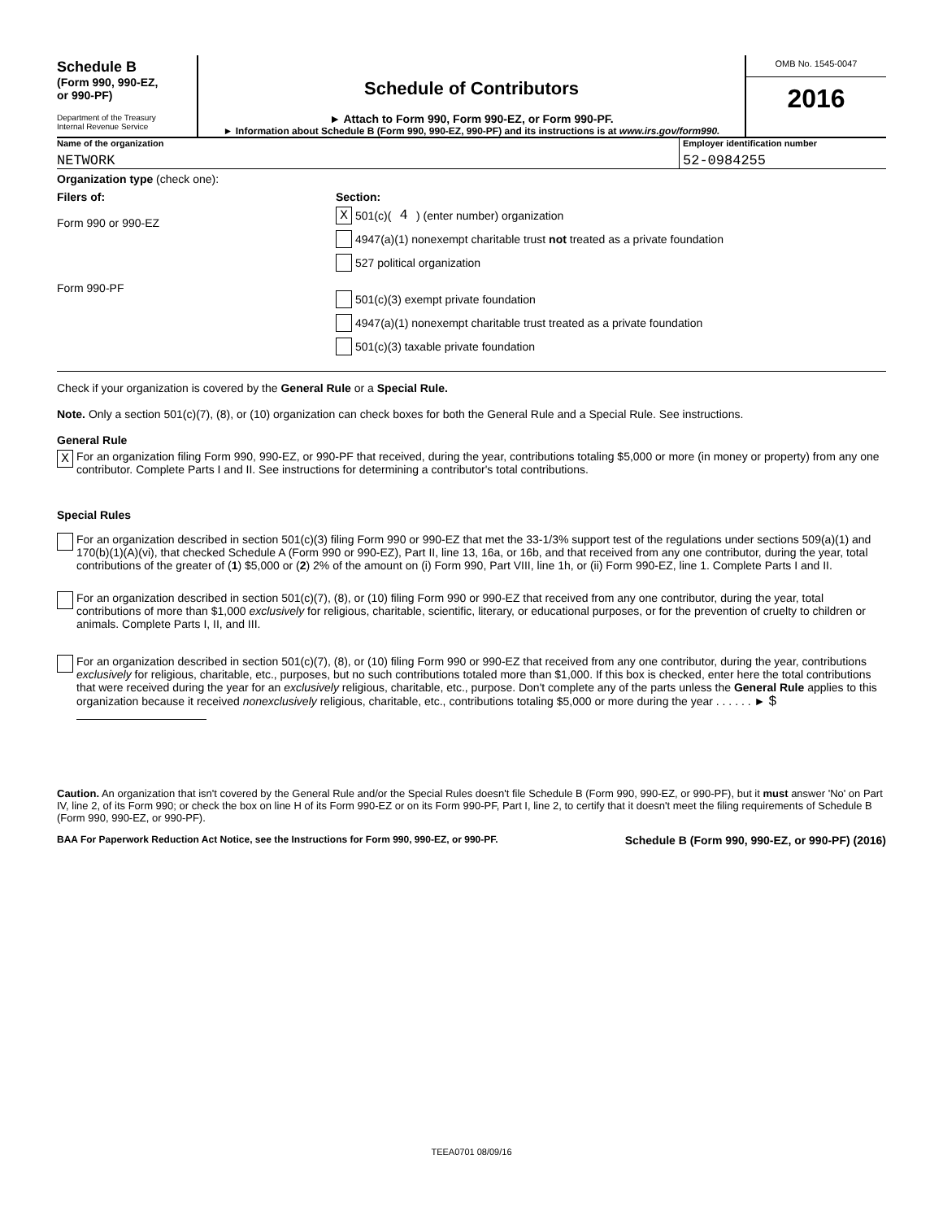Schedule B
(Form 990, 990-EZ,
or 990-PF)
Department of the Treasury
Internal Revenue Service
Schedule of Contributors
► Attach to Form 990, Form 990-EZ, or Form 990-PF.
► Information about Schedule B (Form 990, 990-EZ, 990-PF) and its instructions is at www.irs.gov/form990.
OMB No. 1545-0047
2016
Name of the organization
NETWORK
Employer identification number
52-0984255
Organization type (check one):
Filers of:
Form 990 or 990-EZ
Form 990-PF
Section:
X 501(c)( 4 ) (enter number) organization
4947(a)(1) nonexempt charitable trust not treated as a private foundation
527 political organization
501(c)(3) exempt private foundation
4947(a)(1) nonexempt charitable trust treated as a private foundation
501(c)(3) taxable private foundation
Check if your organization is covered by the General Rule or a Special Rule.
Note. Only a section 501(c)(7), (8), or (10) organization can check boxes for both the General Rule and a Special Rule. See instructions.
General Rule
X
For an organization filing Form 990, 990-EZ, or 990-PF that received, during the year, contributions totaling $5,000 or more (in money or property) from any one contributor. Complete Parts I and II. See instructions for determining a contributor's total contributions.
Special Rules
For an organization described in section 501(c)(3) filing Form 990 or 990-EZ that met the 33-1/3% support test of the regulations under sections 509(a)(1) and 170(b)(1)(A)(vi), that checked Schedule A (Form 990 or 990-EZ), Part II, line 13, 16a, or 16b, and that received from any one contributor, during the year, total contributions of the greater of (1) $5,000 or (2) 2% of the amount on (i) Form 990, Part VIII, line 1h, or (ii) Form 990-EZ, line 1. Complete Parts I and II.
For an organization described in section 501(c)(7), (8), or (10) filing Form 990 or 990-EZ that received from any one contributor, during the year, total contributions of more than $1,000 exclusively for religious, charitable, scientific, literary, or educational purposes, or for the prevention of cruelty to children or animals. Complete Parts I, II, and III.
For an organization described in section 501(c)(7), (8), or (10) filing Form 990 or 990-EZ that received from any one contributor, during the year, contributions exclusively for religious, charitable, etc., purposes, but no such contributions totaled more than $1,000. If this box is checked, enter here the total contributions that were received during the year for an exclusively religious, charitable, etc., purpose. Don't complete any of the parts unless the General Rule applies to this organization because it received nonexclusively religious, charitable, etc., contributions totaling $5,000 or more during the year . . . . . . ► $
Caution. An organization that isn't covered by the General Rule and/or the Special Rules doesn't file Schedule B (Form 990, 990-EZ, or 990-PF), but it must answer 'No' on Part IV, line 2, of its Form 990; or check the box on line H of its Form 990-EZ or on its Form 990-PF, Part I, line 2, to certify that it doesn't meet the filing requirements of Schedule B (Form 990, 990-EZ, or 990-PF).
BAA For Paperwork Reduction Act Notice, see the Instructions for Form 990, 990-EZ, or 990-PF. Schedule B (Form 990, 990-EZ, or 990-PF) (2016)
TEEA0701 08/09/16